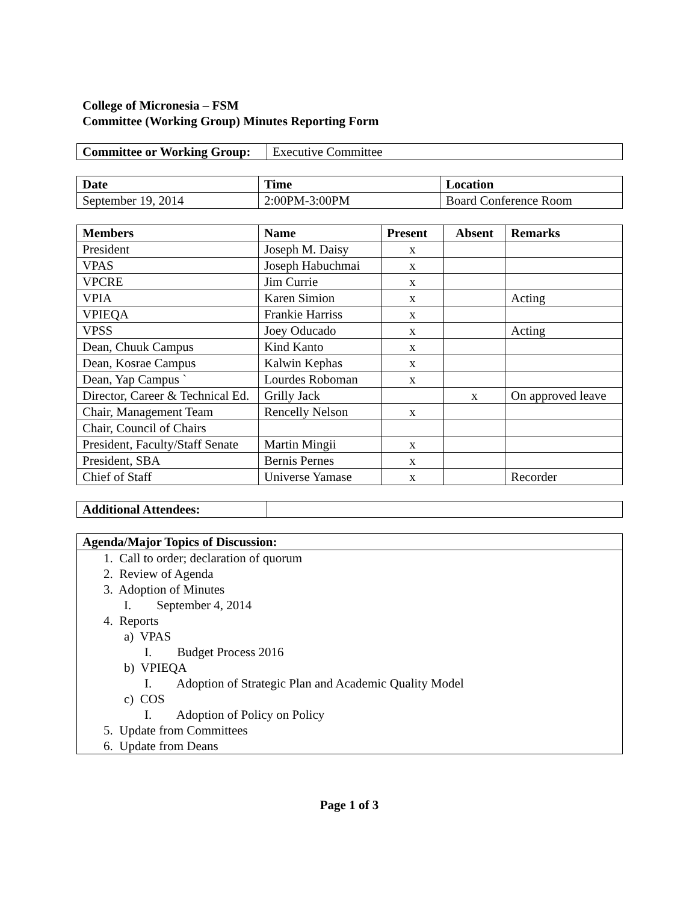College of Micronesia – FSM
Committee (Working Group) Minutes Reporting Form
| Committee or Working Group: | Executive Committee |
| Date | Time | Location |
| --- | --- | --- |
| September 19, 2014 | 2:00PM-3:00PM | Board Conference Room |
| Members | Name | Present | Absent | Remarks |
| --- | --- | --- | --- | --- |
| President | Joseph M. Daisy | x | | |
| VPAS | Joseph Habuchmai | x | | |
| VPCRE | Jim Currie | x | | |
| VPIA | Karen Simion | x | | Acting |
| VPIEQA | Frankie Harriss | x | | |
| VPSS | Joey Oducado | x | | Acting |
| Dean, Chuuk Campus | Kind Kanto | x | | |
| Dean, Kosrae Campus | Kalwin Kephas | x | | |
| Dean, Yap Campus ` | Lourdes Roboman | x | | |
| Director, Career & Technical Ed. | Grilly Jack | | x | On approved leave |
| Chair, Management Team | Rencelly Nelson | x | | |
| Chair, Council of Chairs | | | | |
| President, Faculty/Staff Senate | Martin Mingii | x | | |
| President, SBA | Bernis Pernes | x | | |
| Chief of Staff | Universe Yamase | x | | Recorder |
| Additional Attendees: | |
Agenda/Major Topics of Discussion:
1. Call to order; declaration of quorum
2. Review of Agenda
3. Adoption of Minutes
I. September 4, 2014
4. Reports
a) VPAS
I. Budget Process 2016
b) VPIEQA
I. Adoption of Strategic Plan and Academic Quality Model
c) COS
I. Adoption of Policy on Policy
5. Update from Committees
6. Update from Deans
Page 1 of 3